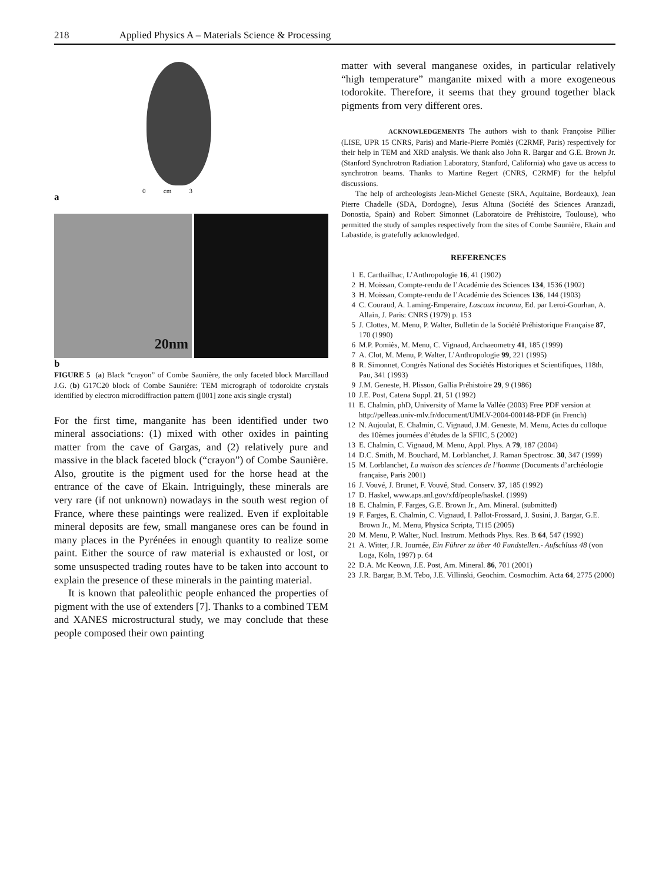218 Applied Physics A – Materials Science & Processing
a
0 cm 3
20nm
b
FIGURE 5 (a) Black “crayon” of Combe Saunière, the only faceted block Marcillaud J.G. (b) G17C20 block of Combe Saunière: TEM micrograph of todorokite crystals identified by electron microdiffraction pattern ([001] zone axis single crystal)
For the first time, manganite has been identified under two mineral associations: (1) mixed with other oxides in painting matter from the cave of Gargas, and (2) relatively pure and massive in the black faceted block (“crayon”) of Combe Saunière. Also, groutite is the pigment used for the horse head at the entrance of the cave of Ekain. Intriguingly, these minerals are very rare (if not unknown) nowadays in the south west region of France, where these paintings were realized. Even if exploitable mineral deposits are few, small manganese ores can be found in many places in the Pyrénées in enough quantity to realize some paint. Either the source of raw material is exhausted or lost, or some unsuspected trading routes have to be taken into account to explain the presence of these minerals in the painting material.
It is known that paleolithic people enhanced the properties of pigment with the use of extenders [7]. Thanks to a combined TEM and XANES microstructural study, we may conclude that these people composed their own painting
matter with several manganese oxides, in particular relatively “high temperature” manganite mixed with a more exogeneous todorokite. Therefore, it seems that they ground together black pigments from very different ores.
ACKNOWLEDGEMENTS The authors wish to thank Françoise Pillier (LISE, UPR 15 CNRS, Paris) and Marie-Pierre Pomiès (C2RMF, Paris) respectively for their help in TEM and XRD analysis. We thank also John R. Bargar and G.E. Brown Jr. (Stanford Synchrotron Radiation Laboratory, Stanford, California) who gave us access to synchrotron beams. Thanks to Martine Regert (CNRS, C2RMF) for the helpful discussions.
The help of archeologists Jean-Michel Geneste (SRA, Aquitaine, Bordeaux), Jean Pierre Chadelle (SDA, Dordogne), Jesus Altuna (Société des Sciences Aranzadi, Donostia, Spain) and Robert Simonnet (Laboratoire de Préhistoire, Toulouse), who permitted the study of samples respectively from the sites of Combe Saunière, Ekain and Labastide, is gratefully acknowledged.
REFERENCES
1 E. Carthailhac, L’Anthropologie 16, 41 (1902)
2 H. Moissan, Compte-rendu de l’Académie des Sciences 134, 1536 (1902)
3 H. Moissan, Compte-rendu de l’Académie des Sciences 136, 144 (1903)
4 C. Couraud, A. Laming-Emperaire, Lascaux inconnu, Ed. par Leroi-Gourhan, A. Allain, J. Paris: CNRS (1979) p. 153
5 J. Clottes, M. Menu, P. Walter, Bulletin de la Société Préhistorique Française 87, 170 (1990)
6 M.P. Pomiès, M. Menu, C. Vignaud, Archaeometry 41, 185 (1999)
7 A. Clot, M. Menu, P. Walter, L’Anthropologie 99, 221 (1995)
8 R. Simonnet, Congrès National des Sociétés Historiques et Scientifiques, 118th, Pau, 341 (1993)
9 J.M. Geneste, H. Plisson, Gallia Préhistoire 29, 9 (1986)
10 J.E. Post, Catena Suppl. 21, 51 (1992)
11 E. Chalmin, phD, University of Marne la Vallée (2003) Free PDF version at http://pelleas.univ-mlv.fr/document/UMLV-2004-000148-PDF (in French)
12 N. Aujoulat, E. Chalmin, C. Vignaud, J.M. Geneste, M. Menu, Actes du colloque des 10èmes journées d’études de la SFIIC, 5 (2002)
13 E. Chalmin, C. Vignaud, M. Menu, Appl. Phys. A 79, 187 (2004)
14 D.C. Smith, M. Bouchard, M. Lorblanchet, J. Raman Spectrosc. 30, 347 (1999)
15 M. Lorblanchet, La maison des sciences de l’homme (Documents d’archéologie française, Paris 2001)
16 J. Vouvé, J. Brunet, F. Vouvé, Stud. Conserv. 37, 185 (1992)
17 D. Haskel, www.aps.anl.gov/xfd/people/haskel. (1999)
18 E. Chalmin, F. Farges, G.E. Brown Jr., Am. Mineral. (submitted)
19 F. Farges, E. Chalmin, C. Vignaud, I. Pallot-Frossard, J. Susini, J. Bargar, G.E. Brown Jr., M. Menu, Physica Scripta, T115 (2005)
20 M. Menu, P. Walter, Nucl. Instrum. Methods Phys. Res. B 64, 547 (1992)
21 A. Witter, J.R. Journée, Ein Führer zu über 40 Fundstellen.- Aufschluss 48 (von Loga, Köln, 1997) p. 64
22 D.A. Mc Keown, J.E. Post, Am. Mineral. 86, 701 (2001)
23 J.R. Bargar, B.M. Tebo, J.E. Villinski, Geochim. Cosmochim. Acta 64, 2775 (2000)